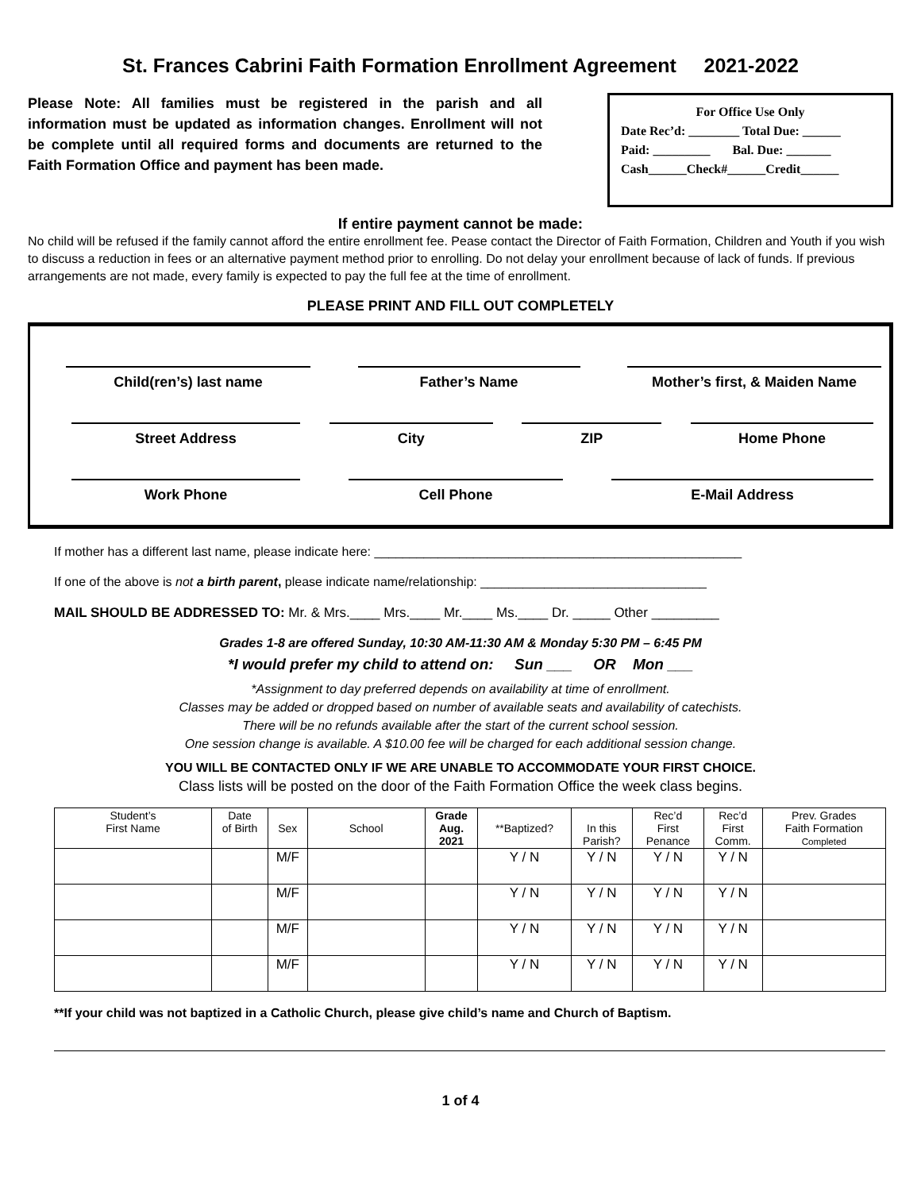St. Frances Cabrini Faith Formation Enrollment Agreement 2021-2022
Please Note: All families must be registered in the parish and all information must be updated as information changes. Enrollment will not be complete until all required forms and documents are returned to the Faith Formation Office and payment has been made.
For Office Use Only
Date Rec’d: ________ Total Due: ______
Paid: _________ Bal. Due: _______
Cash______Check#______Credit______
If entire payment cannot be made:
No child will be refused if the family cannot afford the entire enrollment fee. Pease contact the Director of Faith Formation, Children and Youth if you wish to discuss a reduction in fees or an alternative payment method prior to enrolling. Do not delay your enrollment because of lack of funds. If previous arrangements are not made, every family is expected to pay the full fee at the time of enrollment.
PLEASE PRINT AND FILL OUT COMPLETELY
Child(ren’s) last name Father’s Name Mother’s first, & Maiden Name
Street Address City ZIP Home Phone
Work Phone Cell Phone E-Mail Address
If mother has a different last name, please indicate here: ____________________________________________________
If one of the above is not a birth parent, please indicate name/relationship: ________________________________
MAIL SHOULD BE ADDRESSED TO: Mr. & Mrs.____ Mrs.____ Mr.____ Ms.____ Dr. _____ Other _________
Grades 1-8 are offered Sunday, 10:30 AM-11:30 AM & Monday 5:30 PM – 6:45 PM
*I would prefer my child to attend on: Sun ___ OR Mon ___
*Assignment to day preferred depends on availability at time of enrollment.
Classes may be added or dropped based on number of available seats and availability of catechists.
There will be no refunds available after the start of the current school session.
One session change is available. A $10.00 fee will be charged for each additional session change.
YOU WILL BE CONTACTED ONLY IF WE ARE UNABLE TO ACCOMMODATE YOUR FIRST CHOICE.
Class lists will be posted on the door of the Faith Formation Office the week class begins.
| Student’s First Name | Date of Birth | Sex | School | Grade Aug. 2021 | **Baptized? | In this Parish? | Rec’d First Penance | Rec’d First Comm. | Prev. Grades Faith Formation Completed |
| --- | --- | --- | --- | --- | --- | --- | --- | --- | --- |
| | | M/F | | | Y / N | Y / N | Y / N | Y / N | |
| | | M/F | | | Y / N | Y / N | Y / N | Y / N | |
| | | M/F | | | Y / N | Y / N | Y / N | Y / N | |
| | | M/F | | | Y / N | Y / N | Y / N | Y / N | |
**If your child was not baptized in a Catholic Church, please give child’s name and Church of Baptism.
1 of 4